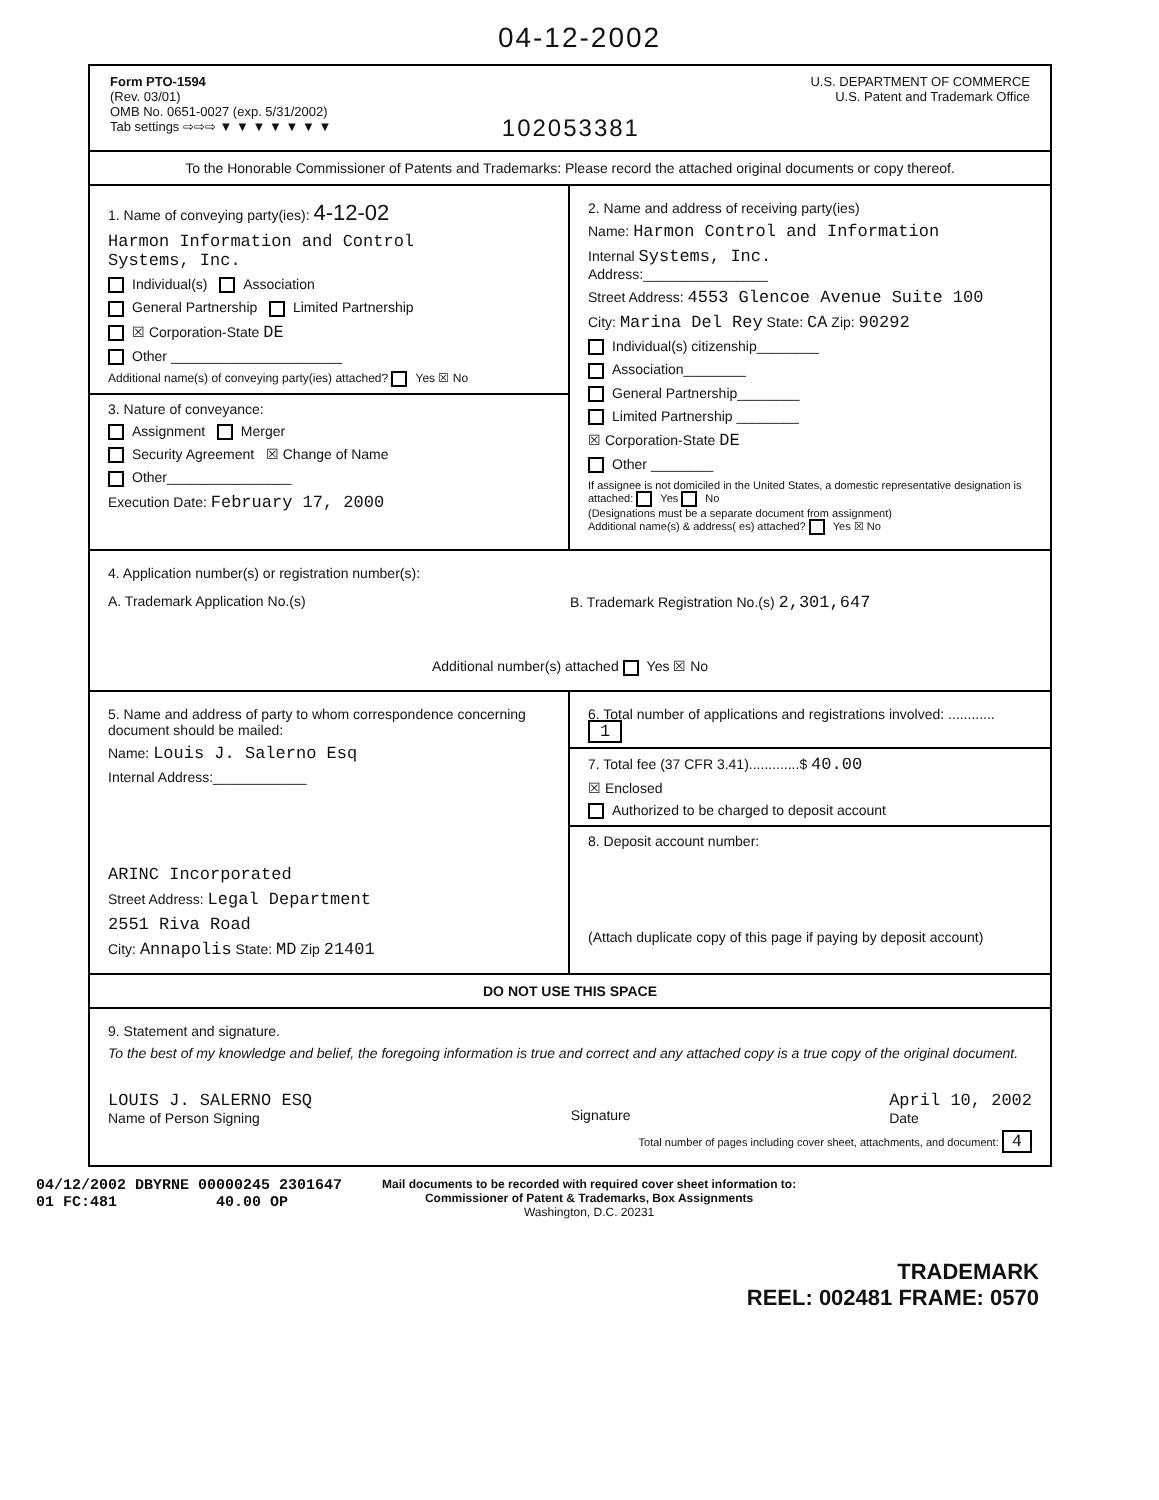04-12-2002
Form PTO-1594
(Rev. 03/01)
OMB No. 0651-0027 (exp. 5/31/2002)
Tab settings ⇨⇨⇨ ▼ ▼ ▼ ▼ ▼ ▼ ▼
102053381
U.S. DEPARTMENT OF COMMERCE
U.S. Patent and Trademark Office
To the Honorable Commissioner of Patents and Trademarks: Please record the attached original documents or copy thereof.
1. Name of conveying party(ies): 4-12-02
Harmon Information and Control
Systems, Inc.
Individual(s) Association
General Partnership Limited Partnership
☒ Corporation-State DE
Other ______________________
Additional name(s) of conveying party(ies) attached? Yes ☒ No
3. Nature of conveyance:
Assignment Merger
Security Agreement ☒ Change of Name
Other________________
Execution Date: February 17, 2000
2. Name and address of receiving party(ies)
Name: Harmon Control and Information
Internal Systems, Inc.
Address:________________
Street Address: 4553 Glencoe Avenue Suite 100
City: Marina Del Rey State: CA Zip: 90292
Individual(s) citizenship________
Association________
General Partnership________
Limited Partnership ________
☒ Corporation-State DE
Other ________
If assignee is not domiciled in the United States, a domestic representative designation is attached: Yes No
(Designations must be a separate document from assignment)
Additional name(s) & address( es) attached? Yes ☒ No
4. Application number(s) or registration number(s):
A. Trademark Application No.(s)
B. Trademark Registration No.(s) 2,301,647
Additional number(s) attached Yes ☒ No
5. Name and address of party to whom correspondence concerning document should be mailed:
Name: Louis J. Salerno Esq
Internal Address:____________
ARINC Incorporated
Street Address: Legal Department
2551 Riva Road
City: Annapolis State: MD Zip 21401
6. Total number of applications and registrations involved: ............ 1
7. Total fee (37 CFR 3.41).............$ 40.00
☒ Enclosed
Authorized to be charged to deposit account
8. Deposit account number:
(Attach duplicate copy of this page if paying by deposit account)
DO NOT USE THIS SPACE
9. Statement and signature.
To the best of my knowledge and belief, the foregoing information is true and correct and any attached copy is a true copy of the original document.
LOUIS J. SALERNO ESQ
Name of Person Signing
Signature
April 10, 2002
Date
Total number of pages including cover sheet, attachments, and document: 4
04/12/2002 DBYRNE 00000245 2301647
01 FC:481 40.00 OP
Mail documents to be recorded with required cover sheet information to:
Commissioner of Patent & Trademarks, Box Assignments
Washington, D.C. 20231
TRADEMARK
REEL: 002481 FRAME: 0570